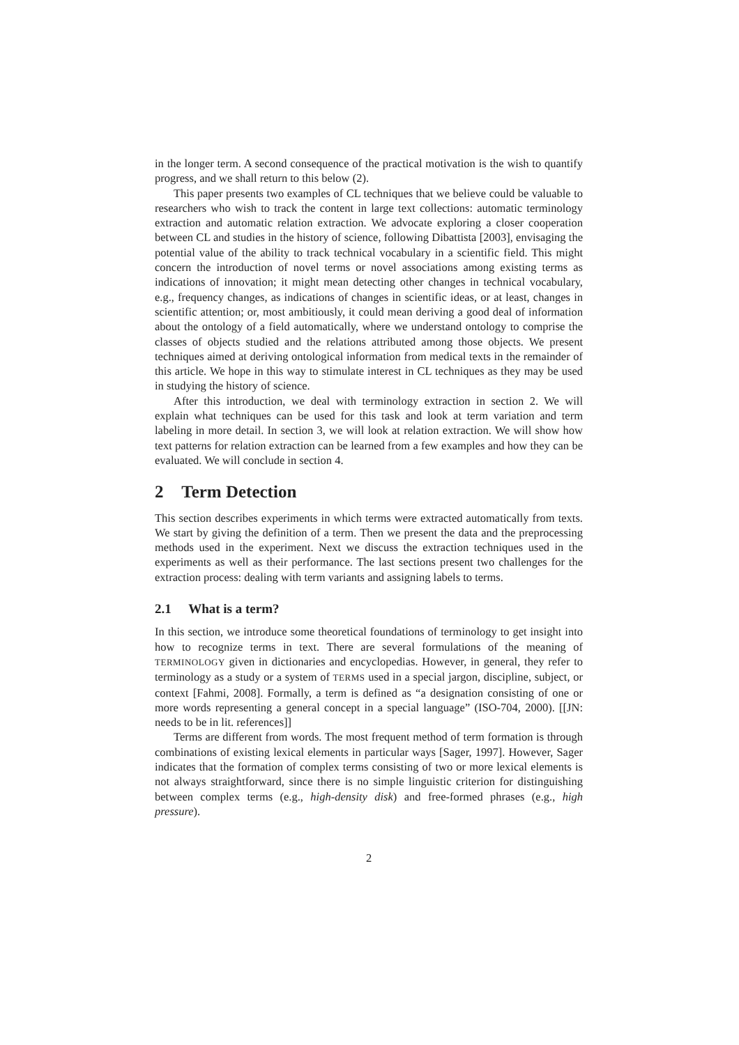in the longer term. A second consequence of the practical motivation is the wish to quantify progress, and we shall return to this below (2).
This paper presents two examples of CL techniques that we believe could be valuable to researchers who wish to track the content in large text collections: automatic terminology extraction and automatic relation extraction. We advocate exploring a closer cooperation between CL and studies in the history of science, following Dibattista [2003], envisaging the potential value of the ability to track technical vocabulary in a scientific field. This might concern the introduction of novel terms or novel associations among existing terms as indications of innovation; it might mean detecting other changes in technical vocabulary, e.g., frequency changes, as indications of changes in scientific ideas, or at least, changes in scientific attention; or, most ambitiously, it could mean deriving a good deal of information about the ontology of a field automatically, where we understand ontology to comprise the classes of objects studied and the relations attributed among those objects. We present techniques aimed at deriving ontological information from medical texts in the remainder of this article. We hope in this way to stimulate interest in CL techniques as they may be used in studying the history of science.
After this introduction, we deal with terminology extraction in section 2. We will explain what techniques can be used for this task and look at term variation and term labeling in more detail. In section 3, we will look at relation extraction. We will show how text patterns for relation extraction can be learned from a few examples and how they can be evaluated. We will conclude in section 4.
2 Term Detection
This section describes experiments in which terms were extracted automatically from texts. We start by giving the definition of a term. Then we present the data and the preprocessing methods used in the experiment. Next we discuss the extraction techniques used in the experiments as well as their performance. The last sections present two challenges for the extraction process: dealing with term variants and assigning labels to terms.
2.1 What is a term?
In this section, we introduce some theoretical foundations of terminology to get insight into how to recognize terms in text. There are several formulations of the meaning of TERMINOLOGY given in dictionaries and encyclopedias. However, in general, they refer to terminology as a study or a system of TERMS used in a special jargon, discipline, subject, or context [Fahmi, 2008]. Formally, a term is defined as “a designation consisting of one or more words representing a general concept in a special language” (ISO-704, 2000). [[JN: needs to be in lit. references]]
Terms are different from words. The most frequent method of term formation is through combinations of existing lexical elements in particular ways [Sager, 1997]. However, Sager indicates that the formation of complex terms consisting of two or more lexical elements is not always straightforward, since there is no simple linguistic criterion for distinguishing between complex terms (e.g., high-density disk) and free-formed phrases (e.g., high pressure).
2